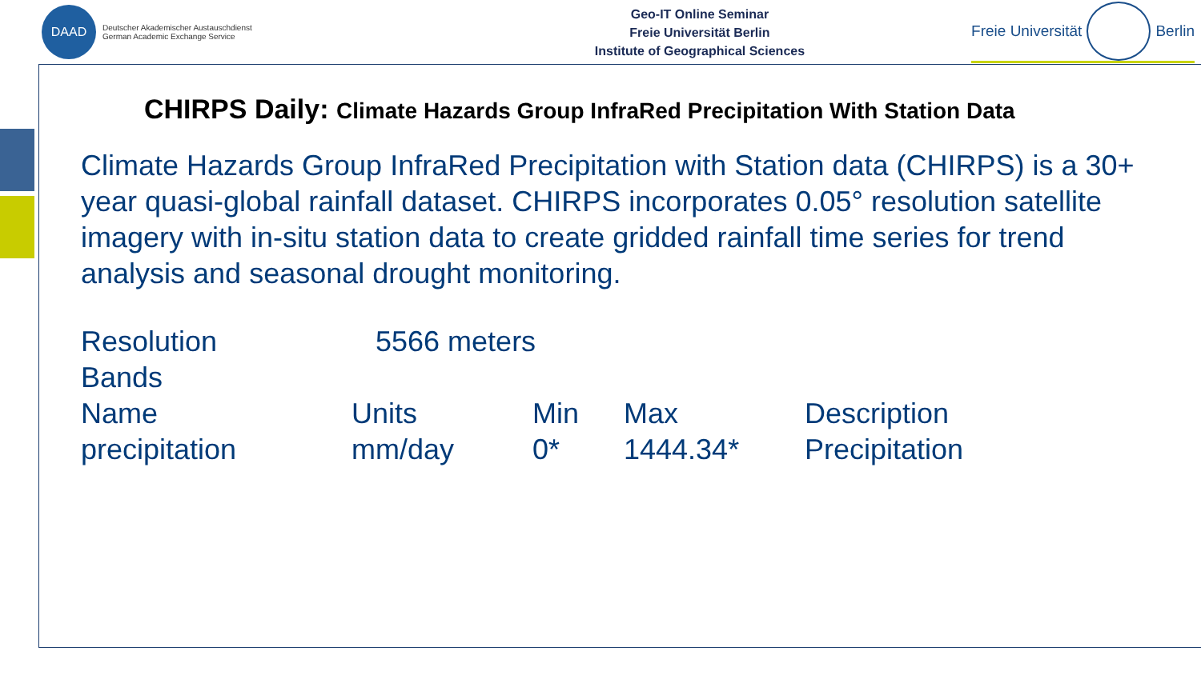DAAD
Deutscher Akademischer Austauschdienst
German Academic Exchange Service
Geo-IT Online Seminar
Freie Universität Berlin
Institute of Geographical Sciences
Freie Universität
Berlin
CHIRPS Daily: Climate Hazards Group InfraRed Precipitation With Station Data
Climate Hazards Group InfraRed Precipitation with Station data (CHIRPS) is a 30+ year quasi-global rainfall dataset. CHIRPS incorporates 0.05° resolution satellite imagery with in-situ station data to create gridded rainfall time series for trend analysis and seasonal drought monitoring.
| Resolution | 5566 meters | | | |
| Bands | | | | |
| Name | Units | Min | Max | Description |
| precipitation | mm/day | 0* | 1444.34* | Precipitation |